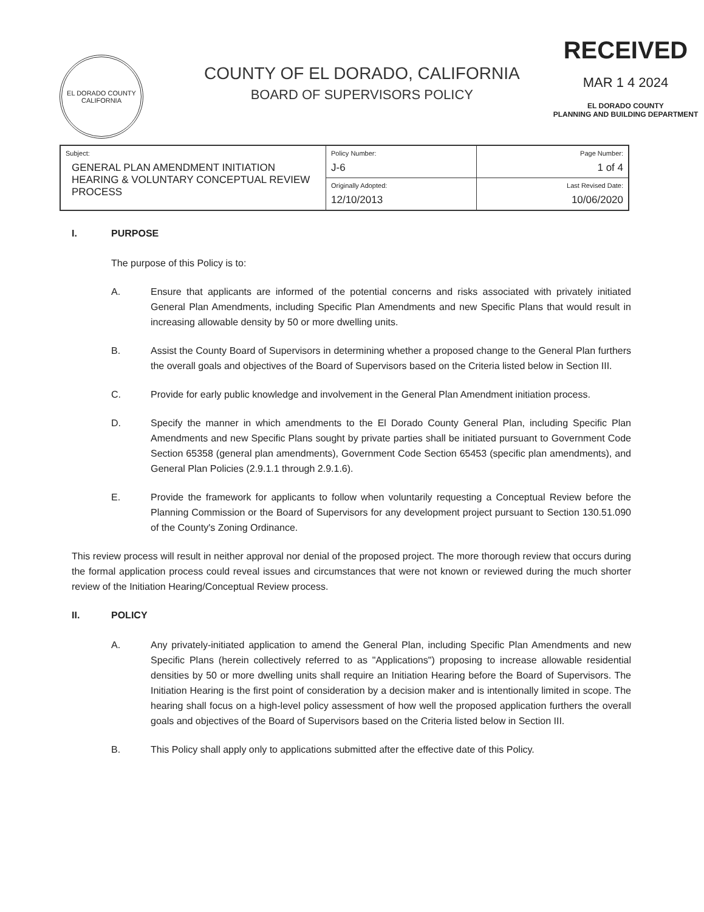EL DORADO COUNTY
CALIFORNIA
COUNTY OF EL DORADO, CALIFORNIA
BOARD OF SUPERVISORS POLICY
RECEIVED
MAR 1 4 2024
EL DORADO COUNTY
PLANNING AND BUILDING DEPARTMENT
| Subject: GENERAL PLAN AMENDMENT INITIATION HEARING & VOLUNTARY CONCEPTUAL REVIEW PROCESS | Policy Number: J-6 | Page Number: 1 of 4 |
| | Originally Adopted: 12/10/2013 | Last Revised Date: 10/06/2020 |
I. PURPOSE
The purpose of this Policy is to:
A. Ensure that applicants are informed of the potential concerns and risks associated with privately initiated General Plan Amendments, including Specific Plan Amendments and new Specific Plans that would result in increasing allowable density by 50 or more dwelling units.
B. Assist the County Board of Supervisors in determining whether a proposed change to the General Plan furthers the overall goals and objectives of the Board of Supervisors based on the Criteria listed below in Section III.
C. Provide for early public knowledge and involvement in the General Plan Amendment initiation process.
D. Specify the manner in which amendments to the El Dorado County General Plan, including Specific Plan Amendments and new Specific Plans sought by private parties shall be initiated pursuant to Government Code Section 65358 (general plan amendments), Government Code Section 65453 (specific plan amendments), and General Plan Policies (2.9.1.1 through 2.9.1.6).
E. Provide the framework for applicants to follow when voluntarily requesting a Conceptual Review before the Planning Commission or the Board of Supervisors for any development project pursuant to Section 130.51.090 of the County's Zoning Ordinance.
This review process will result in neither approval nor denial of the proposed project. The more thorough review that occurs during the formal application process could reveal issues and circumstances that were not known or reviewed during the much shorter review of the Initiation Hearing/Conceptual Review process.
II. POLICY
A. Any privately-initiated application to amend the General Plan, including Specific Plan Amendments and new Specific Plans (herein collectively referred to as "Applications") proposing to increase allowable residential densities by 50 or more dwelling units shall require an Initiation Hearing before the Board of Supervisors. The Initiation Hearing is the first point of consideration by a decision maker and is intentionally limited in scope. The hearing shall focus on a high-level policy assessment of how well the proposed application furthers the overall goals and objectives of the Board of Supervisors based on the Criteria listed below in Section III.
B. This Policy shall apply only to applications submitted after the effective date of this Policy.